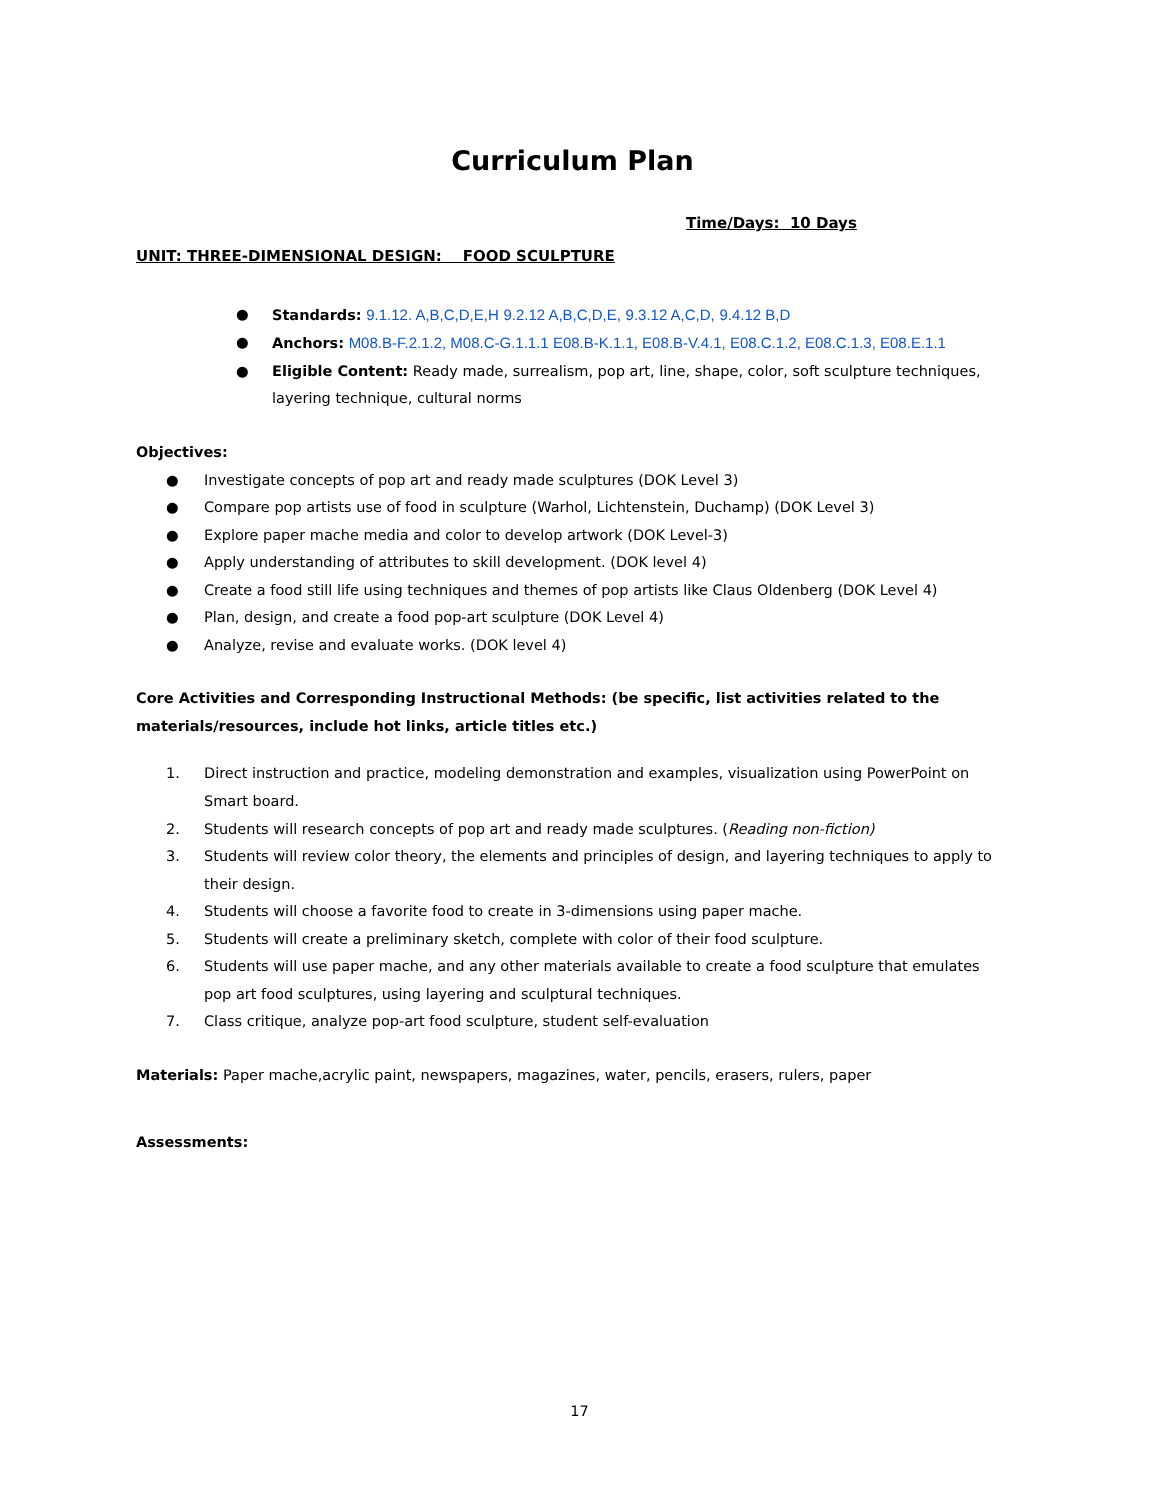Curriculum Plan
Time/Days: 10 Days
UNIT: THREE-DIMENSIONAL DESIGN: FOOD SCULPTURE
● Standards: 9.1.12. A,B,C,D,E,H 9.2.12 A,B,C,D,E, 9.3.12 A,C,D, 9.4.12 B,D
● Anchors: M08.B-F.2.1.2, M08.C-G.1.1.1 E08.B-K.1.1, E08.B-V.4.1, E08.C.1.2, E08.C.1.3, E08.E.1.1
● Eligible Content: Ready made, surrealism, pop art, line, shape, color, soft sculpture techniques, layering technique, cultural norms
Objectives:
● Investigate concepts of pop art and ready made sculptures (DOK Level 3)
● Compare pop artists use of food in sculpture (Warhol, Lichtenstein, Duchamp) (DOK Level 3)
● Explore paper mache media and color to develop artwork (DOK Level-3)
● Apply understanding of attributes to skill development. (DOK level 4)
● Create a food still life using techniques and themes of pop artists like Claus Oldenberg (DOK Level 4)
● Plan, design, and create a food pop-art sculpture (DOK Level 4)
● Analyze, revise and evaluate works. (DOK level 4)
Core Activities and Corresponding Instructional Methods: (be specific, list activities related to the materials/resources, include hot links, article titles etc.)
1. Direct instruction and practice, modeling demonstration and examples, visualization using PowerPoint on Smart board.
2. Students will research concepts of pop art and ready made sculptures. (Reading non-fiction)
3. Students will review color theory, the elements and principles of design, and layering techniques to apply to their design.
4. Students will choose a favorite food to create in 3-dimensions using paper mache.
5. Students will create a preliminary sketch, complete with color of their food sculpture.
6. Students will use paper mache, and any other materials available to create a food sculpture that emulates pop art food sculptures, using layering and sculptural techniques.
7. Class critique, analyze pop-art food sculpture, student self-evaluation
Materials: Paper mache,acrylic paint, newspapers, magazines, water, pencils, erasers, rulers, paper
Assessments:
17